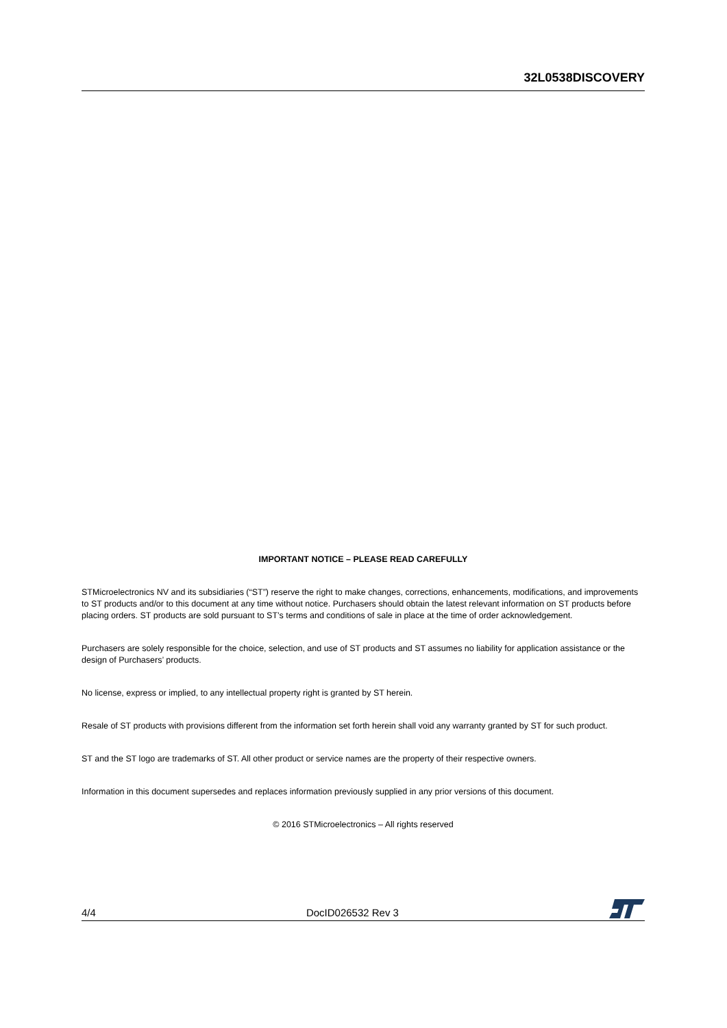32L0538DISCOVERY
IMPORTANT NOTICE – PLEASE READ CAREFULLY
STMicroelectronics NV and its subsidiaries (“ST”) reserve the right to make changes, corrections, enhancements, modifications, and improvements to ST products and/or to this document at any time without notice. Purchasers should obtain the latest relevant information on ST products before placing orders. ST products are sold pursuant to ST’s terms and conditions of sale in place at the time of order acknowledgement.
Purchasers are solely responsible for the choice, selection, and use of ST products and ST assumes no liability for application assistance or the design of Purchasers’ products.
No license, express or implied, to any intellectual property right is granted by ST herein.
Resale of ST products with provisions different from the information set forth herein shall void any warranty granted by ST for such product.
ST and the ST logo are trademarks of ST. All other product or service names are the property of their respective owners.
Information in this document supersedes and replaces information previously supplied in any prior versions of this document.
© 2016 STMicroelectronics – All rights reserved
4/4 DocID026532 Rev 3